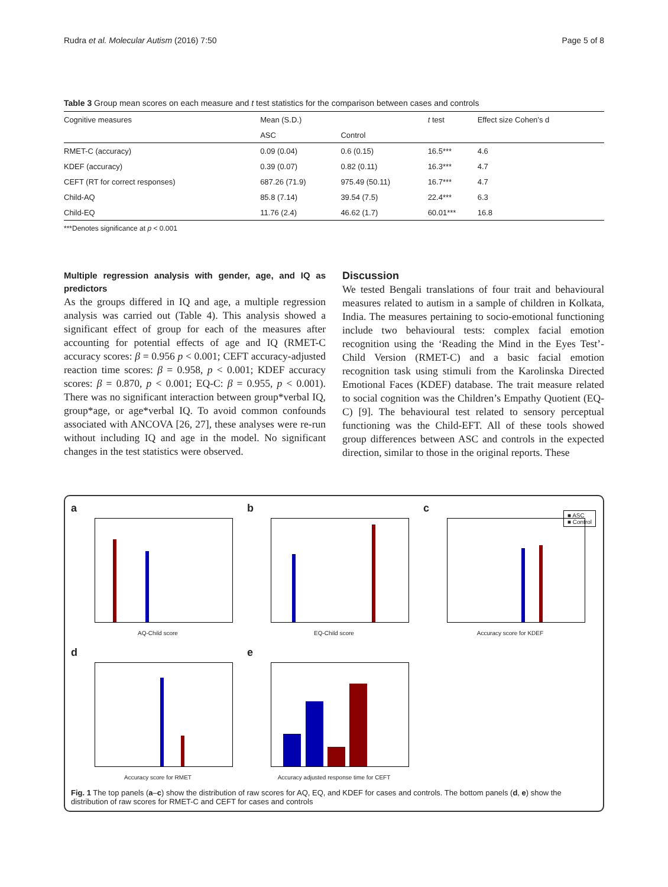Rudra et al. Molecular Autism (2016) 7:50 Page 5 of 8
Table 3 Group mean scores on each measure and t test statistics for the comparison between cases and controls
| Cognitive measures | Mean (S.D.) | | t test | Effect size Cohen’s d |
| --- | --- | --- | --- | --- |
| | ASC | Control | | |
| RMET-C (accuracy) | 0.09 (0.04) | 0.6 (0.15) | 16.5*** | 4.6 |
| KDEF (accuracy) | 0.39 (0.07) | 0.82 (0.11) | 16.3*** | 4.7 |
| CEFT (RT for correct responses) | 687.26 (71.9) | 975.49 (50.11) | 16.7*** | 4.7 |
| Child-AQ | 85.8 (7.14) | 39.54 (7.5) | 22.4*** | 6.3 |
| Child-EQ | 11.76 (2.4) | 46.62 (1.7) | 60.01*** | 16.8 |
***Denotes significance at p < 0.001
Multiple regression analysis with gender, age, and IQ as predictors
As the groups differed in IQ and age, a multiple regression analysis was carried out (Table 4). This analysis showed a significant effect of group for each of the measures after accounting for potential effects of age and IQ (RMET-C accuracy scores: β = 0.956 p < 0.001; CEFT accuracy-adjusted reaction time scores: β = 0.958, p < 0.001; KDEF accuracy scores: β = 0.870, p < 0.001; EQ-C: β = 0.955, p < 0.001). There was no significant interaction between group*verbal IQ, group*age, or age*verbal IQ. To avoid common confounds associated with ANCOVA [26, 27], these analyses were re-run without including IQ and age in the model. No significant changes in the test statistics were observed.
Discussion
We tested Bengali translations of four trait and behavioural measures related to autism in a sample of children in Kolkata, India. The measures pertaining to socio-emotional functioning include two behavioural tests: complex facial emotion recognition using the ‘Reading the Mind in the Eyes Test’-Child Version (RMET-C) and a basic facial emotion recognition task using stimuli from the Karolinska Directed Emotional Faces (KDEF) database. The trait measure related to social cognition was the Children’s Empathy Quotient (EQ-C) [9]. The behavioural test related to sensory perceptual functioning was the Child-EFT. All of these tools showed group differences between ASC and controls in the expected direction, similar to those in the original reports. These
■ ASC
■ Control
a
AQ-Child score
b
EQ-Child score
c
Accuracy score for KDEF
d
Accuracy score for RMET
e
Accuracy adjusted response time for CEFT
Fig. 1 The top panels (a–c) show the distribution of raw scores for AQ, EQ, and KDEF for cases and controls. The bottom panels (d, e) show the distribution of raw scores for RMET-C and CEFT for cases and controls